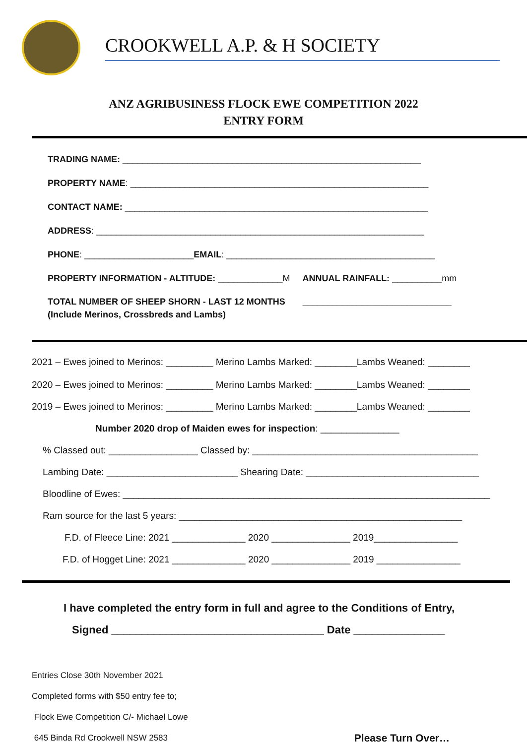CROOKWELL A.P. & H SOCIETY
ANZ AGRIBUSINESS FLOCK EWE COMPETITION 2022
ENTRY FORM
TRADING NAME: ____________________________________________________________
PROPERTY NAME: ____________________________________________________________
CONTACT NAME: _____________________________________________________________
ADDRESS: __________________________________________________________________
PHONE: ______________________EMAIL: __________________________________________
PROPERTY INFORMATION - ALTITUDE: _____________M ANNUAL RAINFALL: __________mm
TOTAL NUMBER OF SHEEP SHORN - LAST 12 MONTHS ______________________________
(Include Merinos, Crossbreds and Lambs)
2021 – Ewes joined to Merinos: _________ Merino Lambs Marked: ________Lambs Weaned: ________
2020 – Ewes joined to Merinos: _________ Merino Lambs Marked: ________Lambs Weaned: ________
2019 – Ewes joined to Merinos: _________ Merino Lambs Marked: ________Lambs Weaned: ________
Number 2020 drop of Maiden ewes for inspection: _______________
% Classed out: _________________ Classed by: ___________________________________________
Lambing Date: _________________________ Shearing Date: _________________________________
Bloodline of Ewes: ______________________________________________________________________
Ram source for the last 5 years: ______________________________________________________
F.D. of Fleece Line: 2021 ______________ 2020 _______________ 2019________________
F.D. of Hogget Line: 2021 ______________ 2020 _______________ 2019 ________________
I have completed the entry form in full and agree to the Conditions of Entry,
Signed ___________________________________ Date _______________
Entries Close 30th November 2021
Completed forms with $50 entry fee to;
Flock Ewe Competition C/- Michael Lowe
645 Binda Rd Crookwell NSW 2583 Please Turn Over…